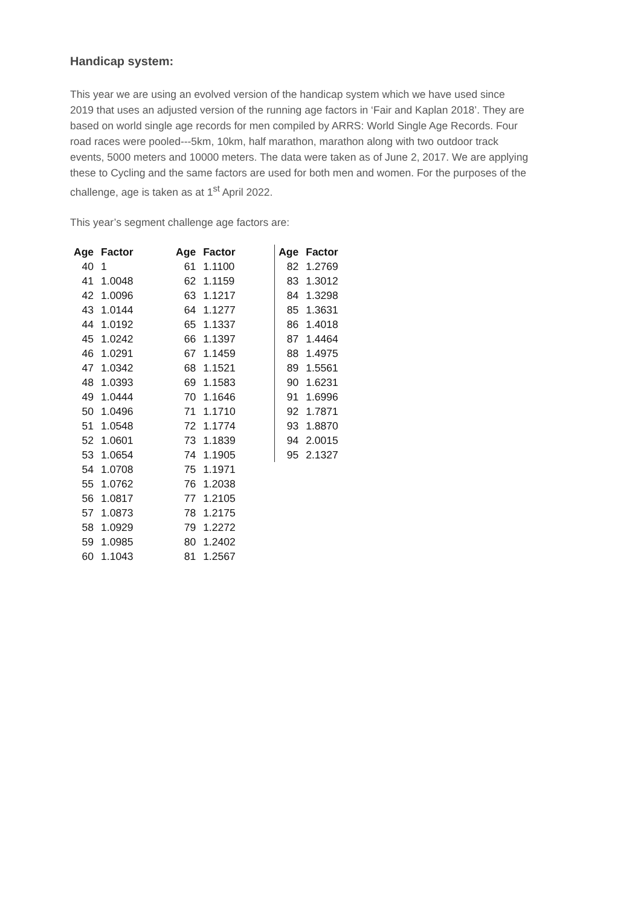Handicap system:
This year we are using an evolved version of the handicap system which we have used since 2019 that uses an adjusted version of the running age factors in ‘Fair and Kaplan 2018’. They are based on world single age records for men compiled by ARRS: World Single Age Records. Four road races were pooled---5km, 10km, half marathon, marathon along with two outdoor track events, 5000 meters and 10000 meters. The data were taken as of June 2, 2017. We are applying these to Cycling and the same factors are used for both men and women. For the purposes of the challenge, age is taken as at 1<sup>st</sup> April 2022.
This year’s segment challenge age factors are:
| Age | Factor | | Age | Factor | | Age | Factor |
| --- | --- | --- | --- | --- | --- | --- | --- |
| 40 | 1 | | 61 | 1.1100 | | 82 | 1.2769 |
| 41 | 1.0048 | | 62 | 1.1159 | | 83 | 1.3012 |
| 42 | 1.0096 | | 63 | 1.1217 | | 84 | 1.3298 |
| 43 | 1.0144 | | 64 | 1.1277 | | 85 | 1.3631 |
| 44 | 1.0192 | | 65 | 1.1337 | | 86 | 1.4018 |
| 45 | 1.0242 | | 66 | 1.1397 | | 87 | 1.4464 |
| 46 | 1.0291 | | 67 | 1.1459 | | 88 | 1.4975 |
| 47 | 1.0342 | | 68 | 1.1521 | | 89 | 1.5561 |
| 48 | 1.0393 | | 69 | 1.1583 | | 90 | 1.6231 |
| 49 | 1.0444 | | 70 | 1.1646 | | 91 | 1.6996 |
| 50 | 1.0496 | | 71 | 1.1710 | | 92 | 1.7871 |
| 51 | 1.0548 | | 72 | 1.1774 | | 93 | 1.8870 |
| 52 | 1.0601 | | 73 | 1.1839 | | 94 | 2.0015 |
| 53 | 1.0654 | | 74 | 1.1905 | | 95 | 2.1327 |
| 54 | 1.0708 | | 75 | 1.1971 | | | |
| 55 | 1.0762 | | 76 | 1.2038 | | | |
| 56 | 1.0817 | | 77 | 1.2105 | | | |
| 57 | 1.0873 | | 78 | 1.2175 | | | |
| 58 | 1.0929 | | 79 | 1.2272 | | | |
| 59 | 1.0985 | | 80 | 1.2402 | | | |
| 60 | 1.1043 | | 81 | 1.2567 | | | |